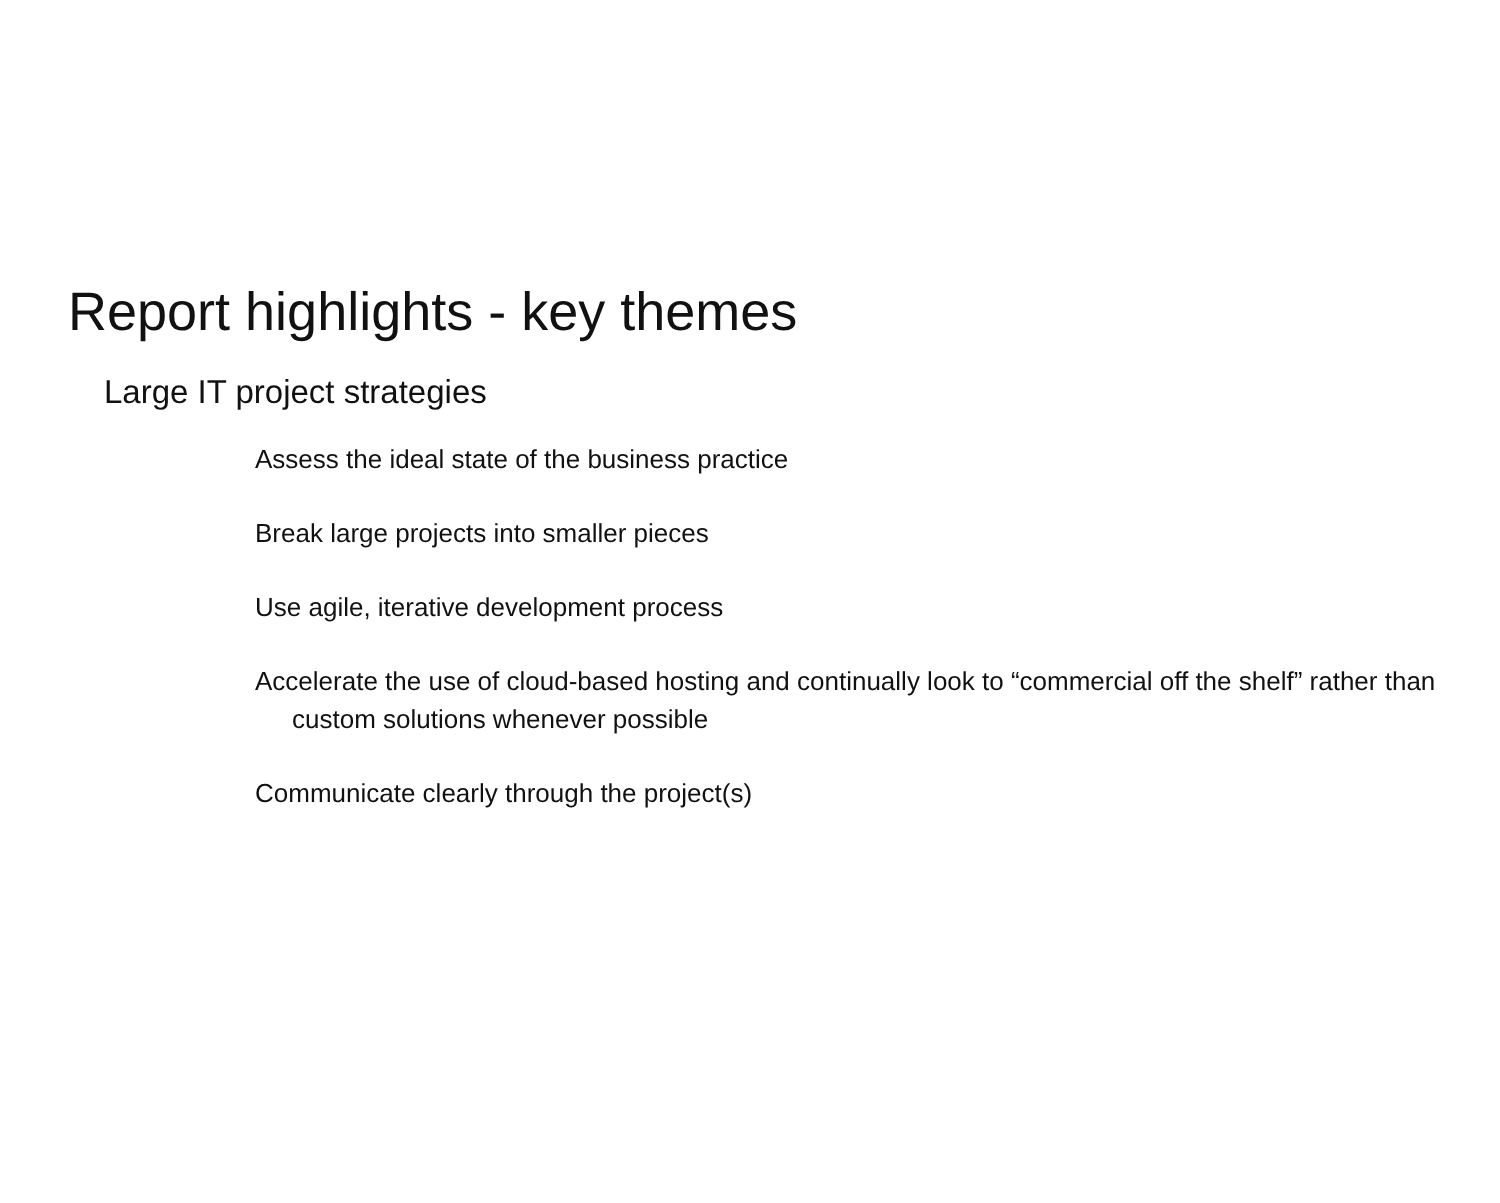Report highlights - key themes
Large IT project strategies
Assess the ideal state of the business practice
Break large projects into smaller pieces
Use agile, iterative development process
Accelerate the use of cloud-based hosting and continually look to “commercial off the shelf” rather than custom solutions whenever possible
Communicate clearly through the project(s)